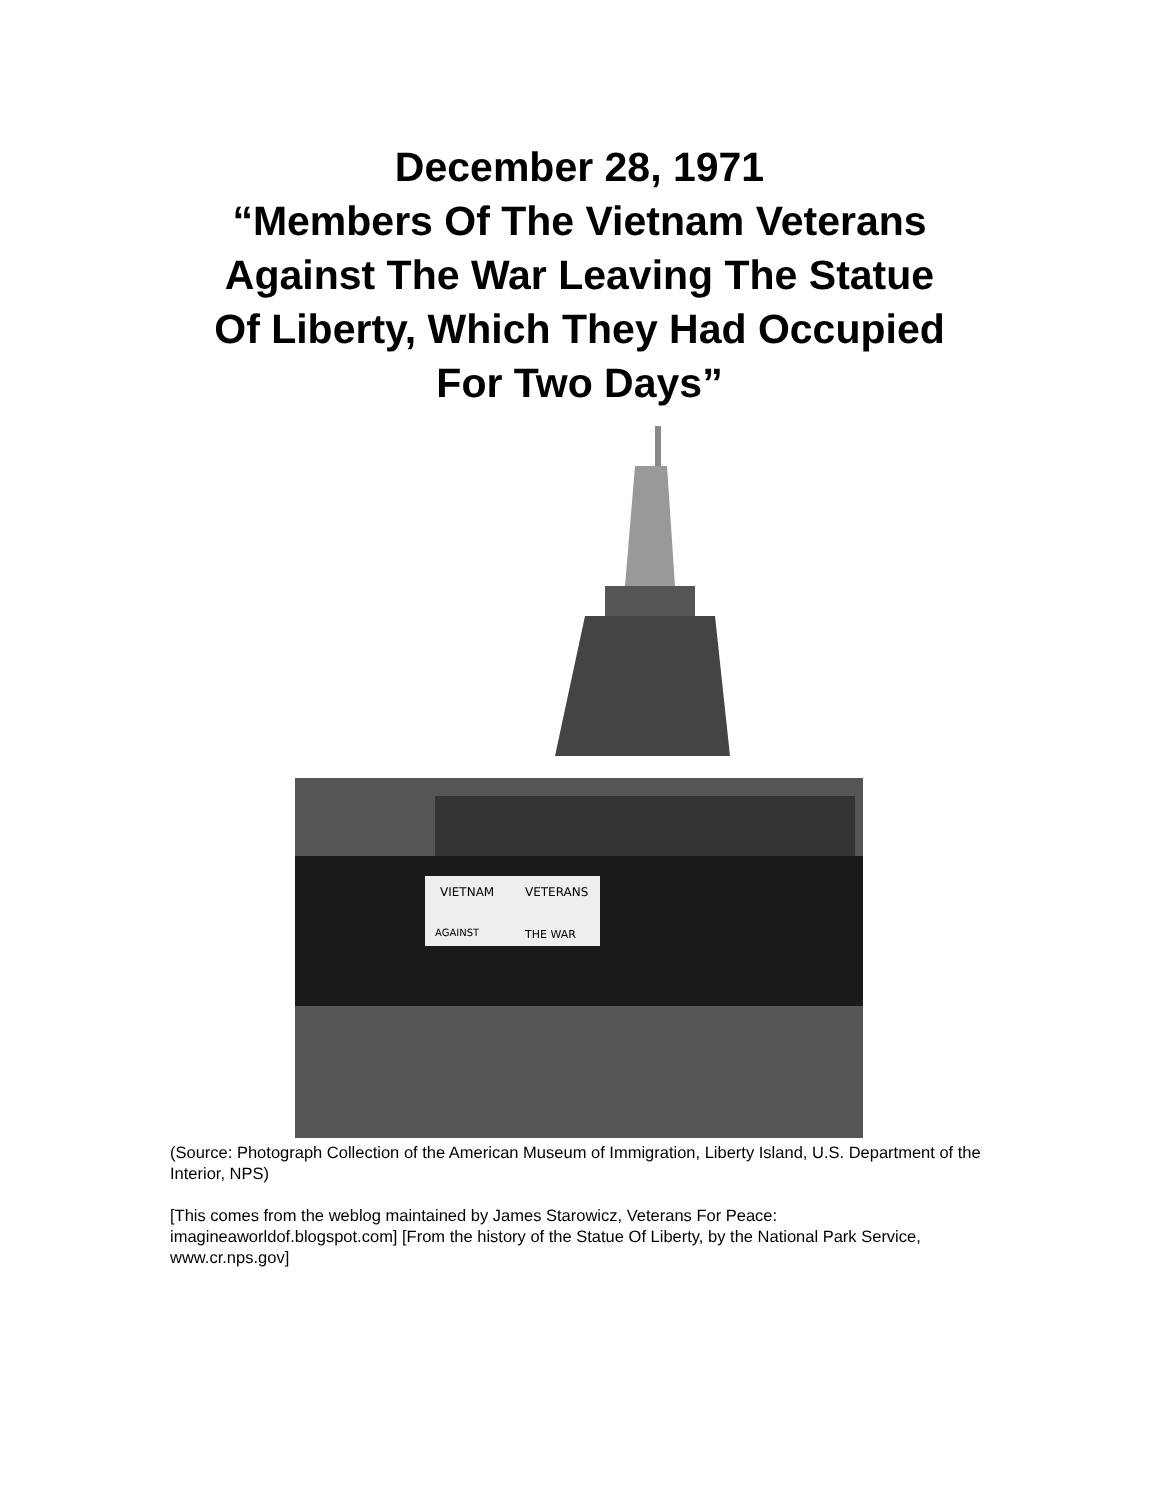December 28, 1971
“Members Of The Vietnam Veterans
Against The War Leaving The Statue
Of Liberty, Which They Had Occupied
For Two Days”
VIETNAM
VETERANS
AGAINST
THE WAR
(Source: Photograph Collection of the American Museum of Immigration, Liberty Island, U.S. Department of the Interior, NPS)
[This comes from the weblog maintained by James Starowicz, Veterans For Peace: imagineaworldof.blogspot.com] [From the history of the Statue Of Liberty, by the National Park Service, www.cr.nps.gov]